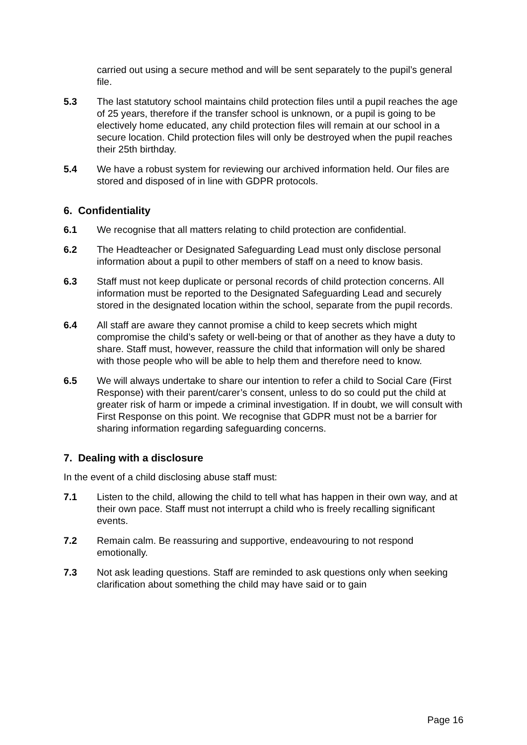carried out using a secure method and will be sent separately to the pupil’s general file.
5.3 The last statutory school maintains child protection files until a pupil reaches the age of 25 years, therefore if the transfer school is unknown, or a pupil is going to be electively home educated, any child protection files will remain at our school in a secure location. Child protection files will only be destroyed when the pupil reaches their 25th birthday.
5.4 We have a robust system for reviewing our archived information held. Our files are stored and disposed of in line with GDPR protocols.
6. Confidentiality
6.1 We recognise that all matters relating to child protection are confidential.
6.2 The Headteacher or Designated Safeguarding Lead must only disclose personal information about a pupil to other members of staff on a need to know basis.
6.3 Staff must not keep duplicate or personal records of child protection concerns. All information must be reported to the Designated Safeguarding Lead and securely stored in the designated location within the school, separate from the pupil records.
6.4 All staff are aware they cannot promise a child to keep secrets which might compromise the child’s safety or well-being or that of another as they have a duty to share. Staff must, however, reassure the child that information will only be shared with those people who will be able to help them and therefore need to know.
6.5 We will always undertake to share our intention to refer a child to Social Care (First Response) with their parent/carer’s consent, unless to do so could put the child at greater risk of harm or impede a criminal investigation. If in doubt, we will consult with First Response on this point. We recognise that GDPR must not be a barrier for sharing information regarding safeguarding concerns.
7. Dealing with a disclosure
In the event of a child disclosing abuse staff must:
7.1 Listen to the child, allowing the child to tell what has happen in their own way, and at their own pace. Staff must not interrupt a child who is freely recalling significant events.
7.2 Remain calm. Be reassuring and supportive, endeavouring to not respond emotionally.
7.3 Not ask leading questions. Staff are reminded to ask questions only when seeking clarification about something the child may have said or to gain
Page 16